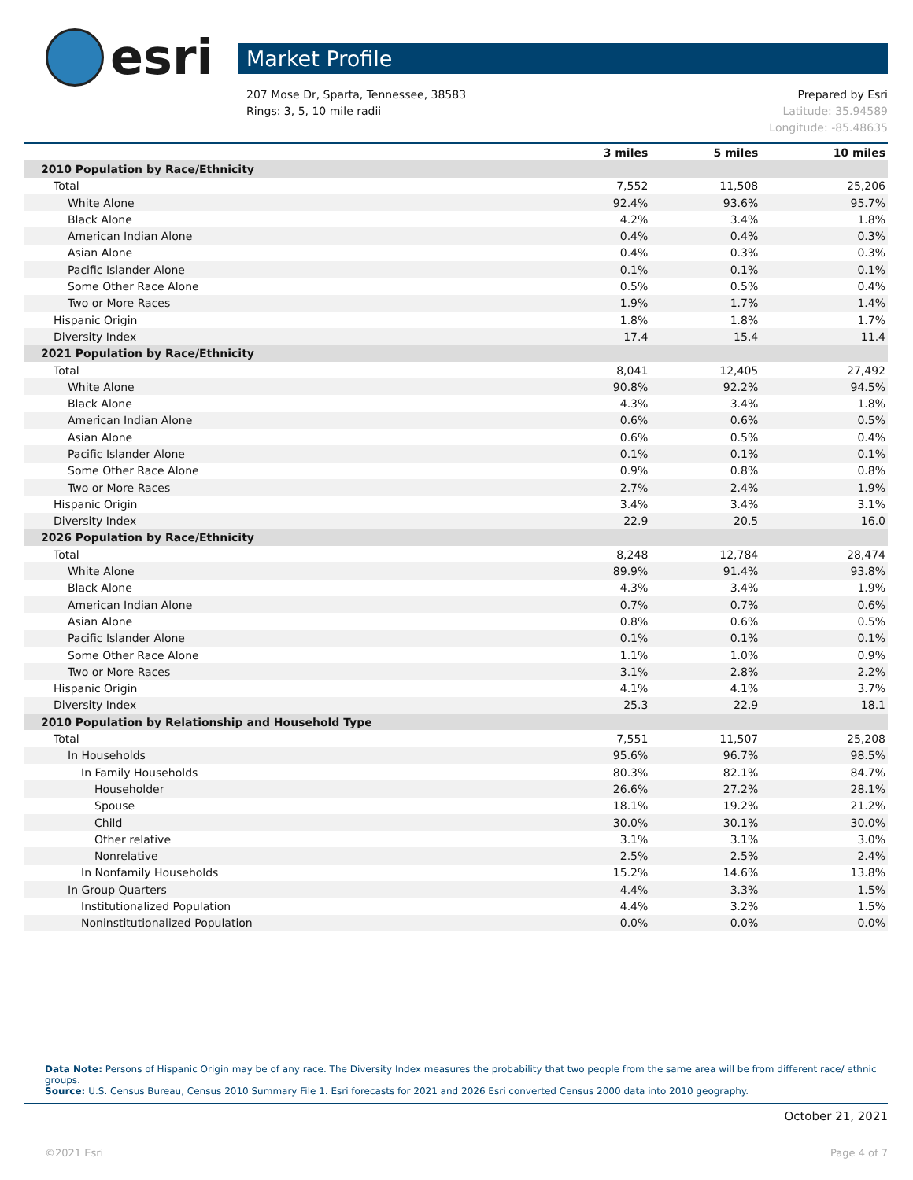esri
Market Profile
207 Mose Dr, Sparta, Tennessee, 38583
Rings: 3, 5, 10 mile radii
Prepared by Esri
Latitude: 35.94589
Longitude: -85.48635
| | 3 miles | 5 miles | 10 miles |
| --- | --- | --- | --- |
| 2010 Population by Race/Ethnicity | | | |
| Total | 7,552 | 11,508 | 25,206 |
| White Alone | 92.4% | 93.6% | 95.7% |
| Black Alone | 4.2% | 3.4% | 1.8% |
| American Indian Alone | 0.4% | 0.4% | 0.3% |
| Asian Alone | 0.4% | 0.3% | 0.3% |
| Pacific Islander Alone | 0.1% | 0.1% | 0.1% |
| Some Other Race Alone | 0.5% | 0.5% | 0.4% |
| Two or More Races | 1.9% | 1.7% | 1.4% |
| Hispanic Origin | 1.8% | 1.8% | 1.7% |
| Diversity Index | 17.4 | 15.4 | 11.4 |
| 2021 Population by Race/Ethnicity | | | |
| Total | 8,041 | 12,405 | 27,492 |
| White Alone | 90.8% | 92.2% | 94.5% |
| Black Alone | 4.3% | 3.4% | 1.8% |
| American Indian Alone | 0.6% | 0.6% | 0.5% |
| Asian Alone | 0.6% | 0.5% | 0.4% |
| Pacific Islander Alone | 0.1% | 0.1% | 0.1% |
| Some Other Race Alone | 0.9% | 0.8% | 0.8% |
| Two or More Races | 2.7% | 2.4% | 1.9% |
| Hispanic Origin | 3.4% | 3.4% | 3.1% |
| Diversity Index | 22.9 | 20.5 | 16.0 |
| 2026 Population by Race/Ethnicity | | | |
| Total | 8,248 | 12,784 | 28,474 |
| White Alone | 89.9% | 91.4% | 93.8% |
| Black Alone | 4.3% | 3.4% | 1.9% |
| American Indian Alone | 0.7% | 0.7% | 0.6% |
| Asian Alone | 0.8% | 0.6% | 0.5% |
| Pacific Islander Alone | 0.1% | 0.1% | 0.1% |
| Some Other Race Alone | 1.1% | 1.0% | 0.9% |
| Two or More Races | 3.1% | 2.8% | 2.2% |
| Hispanic Origin | 4.1% | 4.1% | 3.7% |
| Diversity Index | 25.3 | 22.9 | 18.1 |
| 2010 Population by Relationship and Household Type | | | |
| Total | 7,551 | 11,507 | 25,208 |
| In Households | 95.6% | 96.7% | 98.5% |
| In Family Households | 80.3% | 82.1% | 84.7% |
| Householder | 26.6% | 27.2% | 28.1% |
| Spouse | 18.1% | 19.2% | 21.2% |
| Child | 30.0% | 30.1% | 30.0% |
| Other relative | 3.1% | 3.1% | 3.0% |
| Nonrelative | 2.5% | 2.5% | 2.4% |
| In Nonfamily Households | 15.2% | 14.6% | 13.8% |
| In Group Quarters | 4.4% | 3.3% | 1.5% |
| Institutionalized Population | 4.4% | 3.2% | 1.5% |
| Noninstitutionalized Population | 0.0% | 0.0% | 0.0% |
Data Note: Persons of Hispanic Origin may be of any race. The Diversity Index measures the probability that two people from the same area will be from different race/ ethnic groups.
Source: U.S. Census Bureau, Census 2010 Summary File 1. Esri forecasts for 2021 and 2026 Esri converted Census 2000 data into 2010 geography.
October 21, 2021
©2021 Esri Page 4 of 7